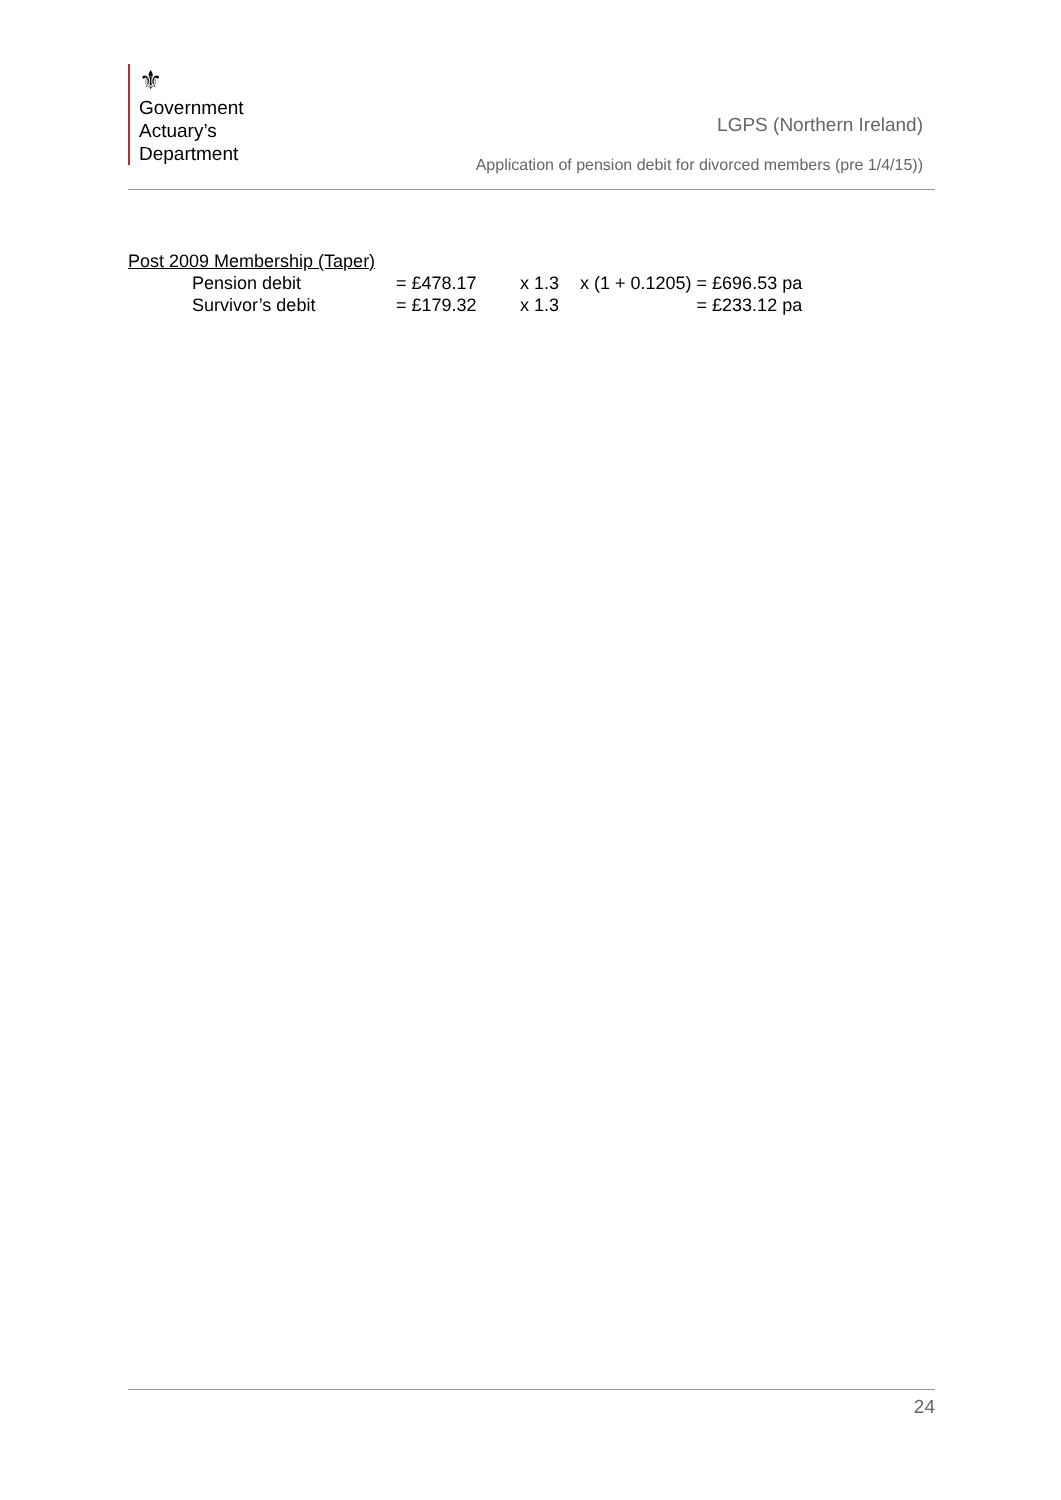⚜
Government
Actuary’s
Department
LGPS (Northern Ireland)
Application of pension debit for divorced members (pre 1/4/15))
Post 2009 Membership (Taper)
| | Pension debit | = £478.17 | x 1.3 | x (1 + 0.1205) = £696.53 pa |
| | Survivor’s debit | = £179.32 | x 1.3 | = £233.12 pa |
24